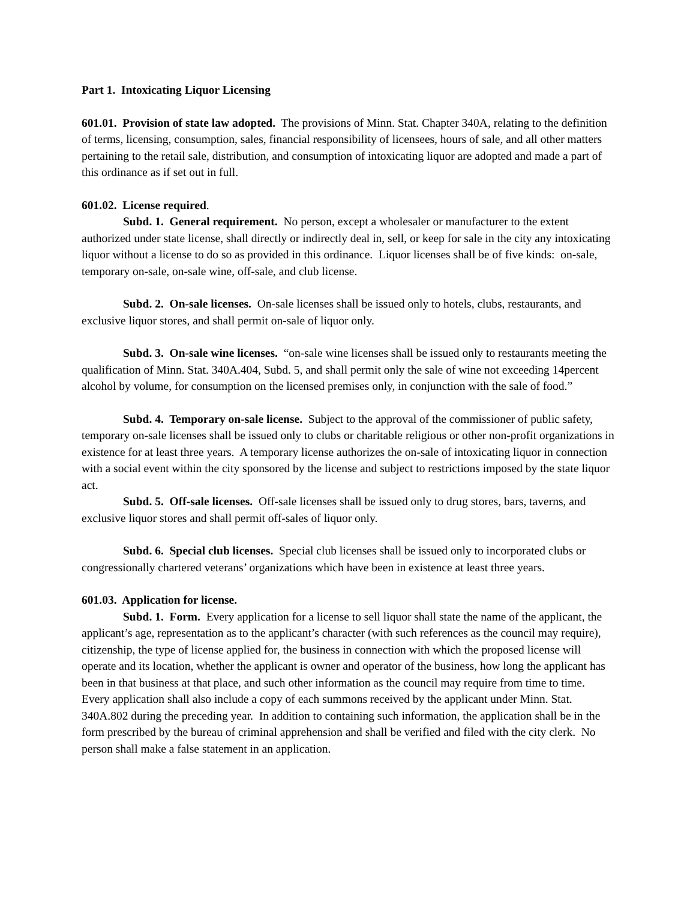Part 1. Intoxicating Liquor Licensing
601.01. Provision of state law adopted. The provisions of Minn. Stat. Chapter 340A, relating to the definition of terms, licensing, consumption, sales, financial responsibility of licensees, hours of sale, and all other matters pertaining to the retail sale, distribution, and consumption of intoxicating liquor are adopted and made a part of this ordinance as if set out in full.
601.02. License required.
Subd. 1. General requirement. No person, except a wholesaler or manufacturer to the extent authorized under state license, shall directly or indirectly deal in, sell, or keep for sale in the city any intoxicating liquor without a license to do so as provided in this ordinance. Liquor licenses shall be of five kinds: on-sale, temporary on-sale, on-sale wine, off-sale, and club license.
Subd. 2. On-sale licenses. On-sale licenses shall be issued only to hotels, clubs, restaurants, and exclusive liquor stores, and shall permit on-sale of liquor only.
Subd. 3. On-sale wine licenses. “on-sale wine licenses shall be issued only to restaurants meeting the qualification of Minn. Stat. 340A.404, Subd. 5, and shall permit only the sale of wine not exceeding 14percent alcohol by volume, for consumption on the licensed premises only, in conjunction with the sale of food.”
Subd. 4. Temporary on-sale license. Subject to the approval of the commissioner of public safety, temporary on-sale licenses shall be issued only to clubs or charitable religious or other non-profit organizations in existence for at least three years. A temporary license authorizes the on-sale of intoxicating liquor in connection with a social event within the city sponsored by the license and subject to restrictions imposed by the state liquor act.
Subd. 5. Off-sale licenses. Off-sale licenses shall be issued only to drug stores, bars, taverns, and exclusive liquor stores and shall permit off-sales of liquor only.
Subd. 6. Special club licenses. Special club licenses shall be issued only to incorporated clubs or congressionally chartered veterans’ organizations which have been in existence at least three years.
601.03. Application for license.
Subd. 1. Form. Every application for a license to sell liquor shall state the name of the applicant, the applicant’s age, representation as to the applicant’s character (with such references as the council may require), citizenship, the type of license applied for, the business in connection with which the proposed license will operate and its location, whether the applicant is owner and operator of the business, how long the applicant has been in that business at that place, and such other information as the council may require from time to time. Every application shall also include a copy of each summons received by the applicant under Minn. Stat. 340A.802 during the preceding year. In addition to containing such information, the application shall be in the form prescribed by the bureau of criminal apprehension and shall be verified and filed with the city clerk. No person shall make a false statement in an application.